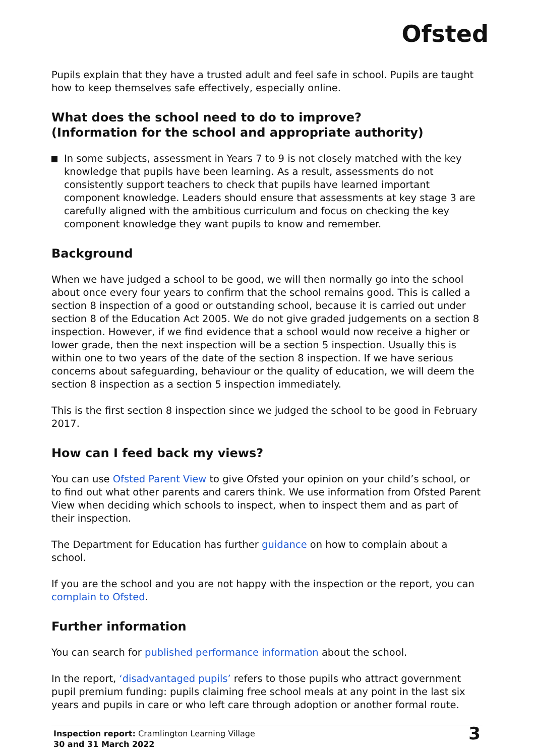Ofsted
Pupils explain that they have a trusted adult and feel safe in school. Pupils are taught how to keep themselves safe effectively, especially online.
What does the school need to do to improve?
(Information for the school and appropriate authority)
In some subjects, assessment in Years 7 to 9 is not closely matched with the key knowledge that pupils have been learning. As a result, assessments do not consistently support teachers to check that pupils have learned important component knowledge. Leaders should ensure that assessments at key stage 3 are carefully aligned with the ambitious curriculum and focus on checking the key component knowledge they want pupils to know and remember.
Background
When we have judged a school to be good, we will then normally go into the school about once every four years to confirm that the school remains good. This is called a section 8 inspection of a good or outstanding school, because it is carried out under section 8 of the Education Act 2005. We do not give graded judgements on a section 8 inspection. However, if we find evidence that a school would now receive a higher or lower grade, then the next inspection will be a section 5 inspection. Usually this is within one to two years of the date of the section 8 inspection. If we have serious concerns about safeguarding, behaviour or the quality of education, we will deem the section 8 inspection as a section 5 inspection immediately.
This is the first section 8 inspection since we judged the school to be good in February 2017.
How can I feed back my views?
You can use Ofsted Parent View to give Ofsted your opinion on your child’s school, or to find out what other parents and carers think. We use information from Ofsted Parent View when deciding which schools to inspect, when to inspect them and as part of their inspection.
The Department for Education has further guidance on how to complain about a school.
If you are the school and you are not happy with the inspection or the report, you can complain to Ofsted.
Further information
You can search for published performance information about the school.
In the report, ‘disadvantaged pupils’ refers to those pupils who attract government pupil premium funding: pupils claiming free school meals at any point in the last six years and pupils in care or who left care through adoption or another formal route.
Inspection report: Cramlington Learning Village
30 and 31 March 2022
3